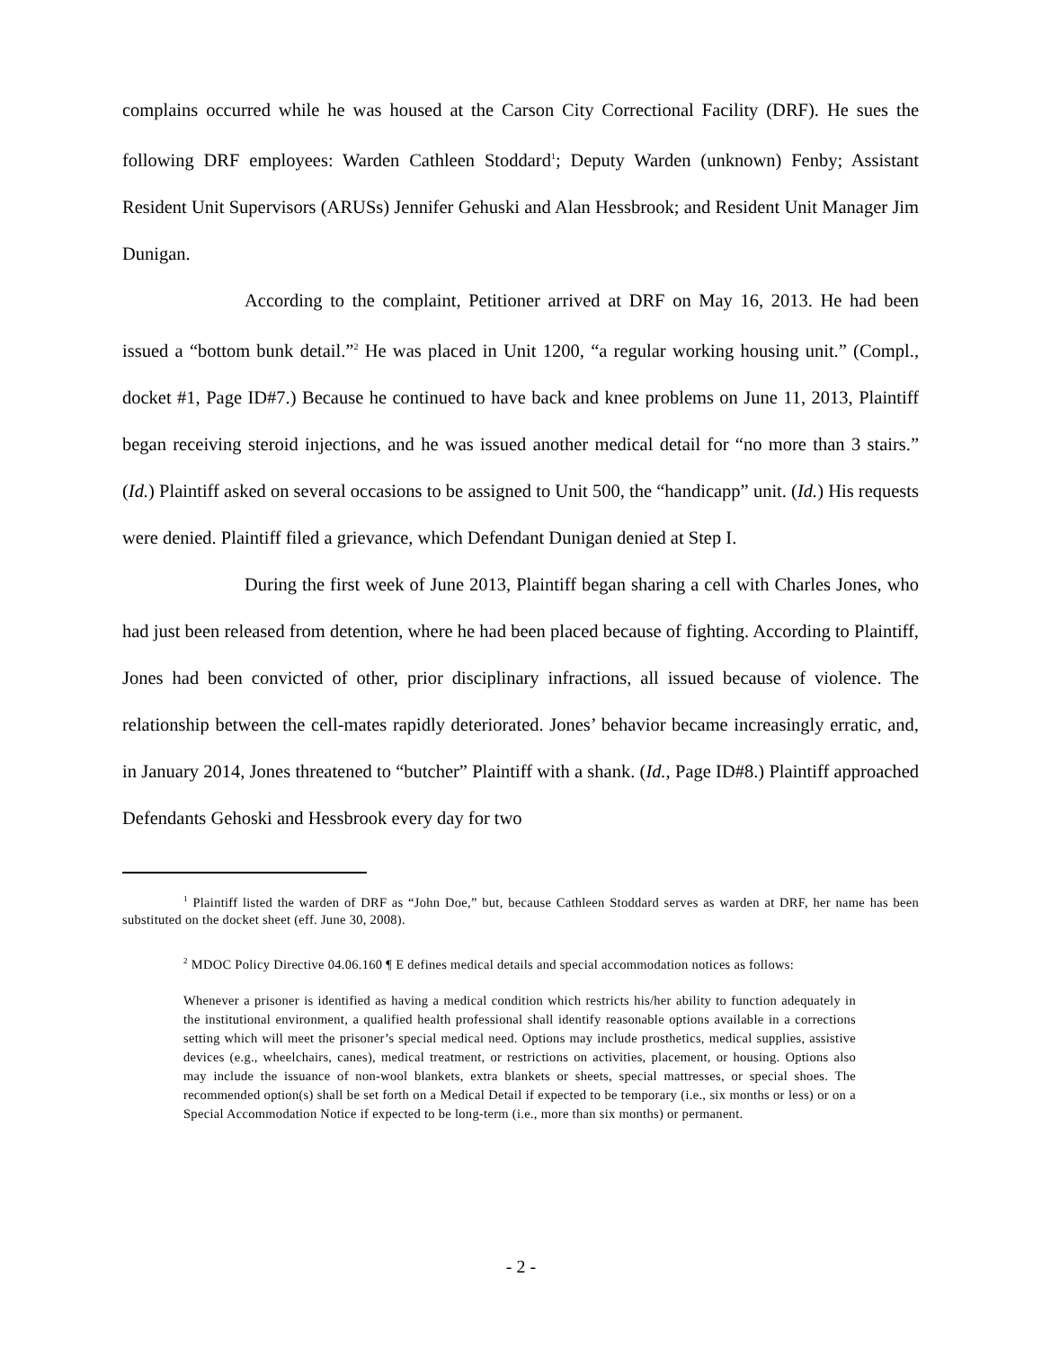complains occurred while he was housed at the Carson City Correctional Facility (DRF). He sues the following DRF employees: Warden Cathleen Stoddard<sup>1</sup>; Deputy Warden (unknown) Fenby; Assistant Resident Unit Supervisors (ARUSs) Jennifer Gehuski and Alan Hessbrook; and Resident Unit Manager Jim Dunigan.
According to the complaint, Petitioner arrived at DRF on May 16, 2013. He had been issued a “bottom bunk detail.”<sup>2</sup> He was placed in Unit 1200, “a regular working housing unit.” (Compl., docket #1, Page ID#7.) Because he continued to have back and knee problems on June 11, 2013, Plaintiff began receiving steroid injections, and he was issued another medical detail for “no more than 3 stairs.” (Id.) Plaintiff asked on several occasions to be assigned to Unit 500, the “handicapp” unit. (Id.) His requests were denied. Plaintiff filed a grievance, which Defendant Dunigan denied at Step I.
During the first week of June 2013, Plaintiff began sharing a cell with Charles Jones, who had just been released from detention, where he had been placed because of fighting. According to Plaintiff, Jones had been convicted of other, prior disciplinary infractions, all issued because of violence. The relationship between the cell-mates rapidly deteriorated. Jones’ behavior became increasingly erratic, and, in January 2014, Jones threatened to “butcher” Plaintiff with a shank. (Id., Page ID#8.) Plaintiff approached Defendants Gehoski and Hessbrook every day for two
<sup>1</sup> Plaintiff listed the warden of DRF as “John Doe,” but, because Cathleen Stoddard serves as warden at DRF, her name has been substituted on the docket sheet (eff. June 30, 2008).
<sup>2</sup> MDOC Policy Directive 04.06.160 ¶ E defines medical details and special accommodation notices as follows:
Whenever a prisoner is identified as having a medical condition which restricts his/her ability to function adequately in the institutional environment, a qualified health professional shall identify reasonable options available in a corrections setting which will meet the prisoner’s special medical need. Options may include prosthetics, medical supplies, assistive devices (e.g., wheelchairs, canes), medical treatment, or restrictions on activities, placement, or housing. Options also may include the issuance of non-wool blankets, extra blankets or sheets, special mattresses, or special shoes. The recommended option(s) shall be set forth on a Medical Detail if expected to be temporary (i.e., six months or less) or on a Special Accommodation Notice if expected to be long-term (i.e., more than six months) or permanent.
- 2 -